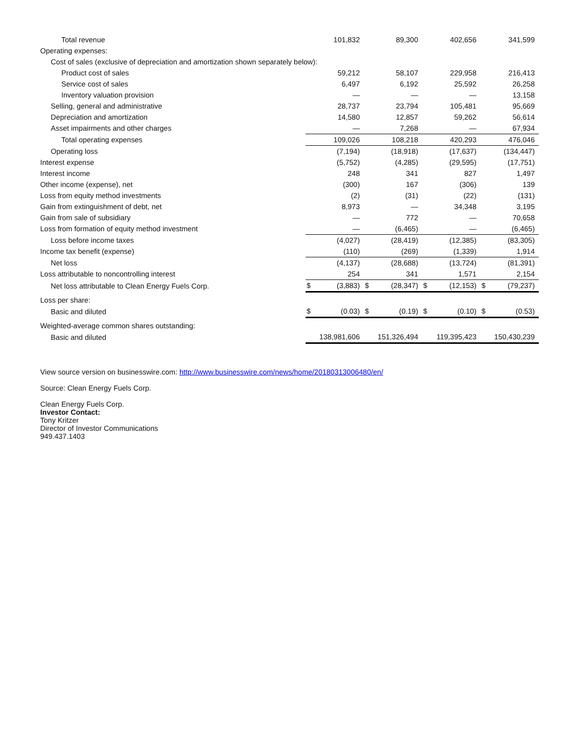| Total revenue | | 101,832 | | 89,300 | | 402,656 | | 341,599 |
| Operating expenses: | | | | | | | | |
| Cost of sales (exclusive of depreciation and amortization shown separately below): | | | | | | | | |
| Product cost of sales | | 59,212 | | 58,107 | | 229,958 | | 216,413 |
| Service cost of sales | | 6,497 | | 6,192 | | 25,592 | | 26,258 |
| Inventory valuation provision | | — | | — | | — | | 13,158 |
| Selling, general and administrative | | 28,737 | | 23,794 | | 105,481 | | 95,669 |
| Depreciation and amortization | | 14,580 | | 12,857 | | 59,262 | | 56,614 |
| Asset impairments and other charges | | — | | 7,268 | | — | | 67,934 |
| Total operating expenses | | 109,026 | | 108,218 | | 420,293 | | 476,046 |
| Operating loss | | (7,194) | | (18,918) | | (17,637) | | (134,447) |
| Interest expense | | (5,752) | | (4,285) | | (29,595) | | (17,751) |
| Interest income | | 248 | | 341 | | 827 | | 1,497 |
| Other income (expense), net | | (300) | | 167 | | (306) | | 139 |
| Loss from equity method investments | | (2) | | (31) | | (22) | | (131) |
| Gain from extinguishment of debt, net | | 8,973 | | — | | 34,348 | | 3,195 |
| Gain from sale of subsidiary | | — | | 772 | | — | | 70,658 |
| Loss from formation of equity method investment | | — | | (6,465) | | — | | (6,465) |
| Loss before income taxes | | (4,027) | | (28,419) | | (12,385) | | (83,305) |
| Income tax benefit (expense) | | (110) | | (269) | | (1,339) | | 1,914 |
| Net loss | | (4,137) | | (28,688) | | (13,724) | | (81,391) |
| Loss attributable to noncontrolling interest | | 254 | | 341 | | 1,571 | | 2,154 |
| Net loss attributable to Clean Energy Fuels Corp. | $ | (3,883) | $ | (28,347) | $ | (12,153) | $ | (79,237) |
| Loss per share: | | | | | | | | |
| Basic and diluted | $ | (0.03) | $ | (0.19) | $ | (0.10) | $ | (0.53) |
| Weighted-average common shares outstanding: | | | | | | | | |
| Basic and diluted | | 138,981,606 | | 151,326,494 | | 119,395,423 | | 150,430,239 |
View source version on businesswire.com: http://www.businesswire.com/news/home/20180313006480/en/
Source: Clean Energy Fuels Corp.
Clean Energy Fuels Corp.
Investor Contact:
Tony Kritzer
Director of Investor Communications
949.437.1403